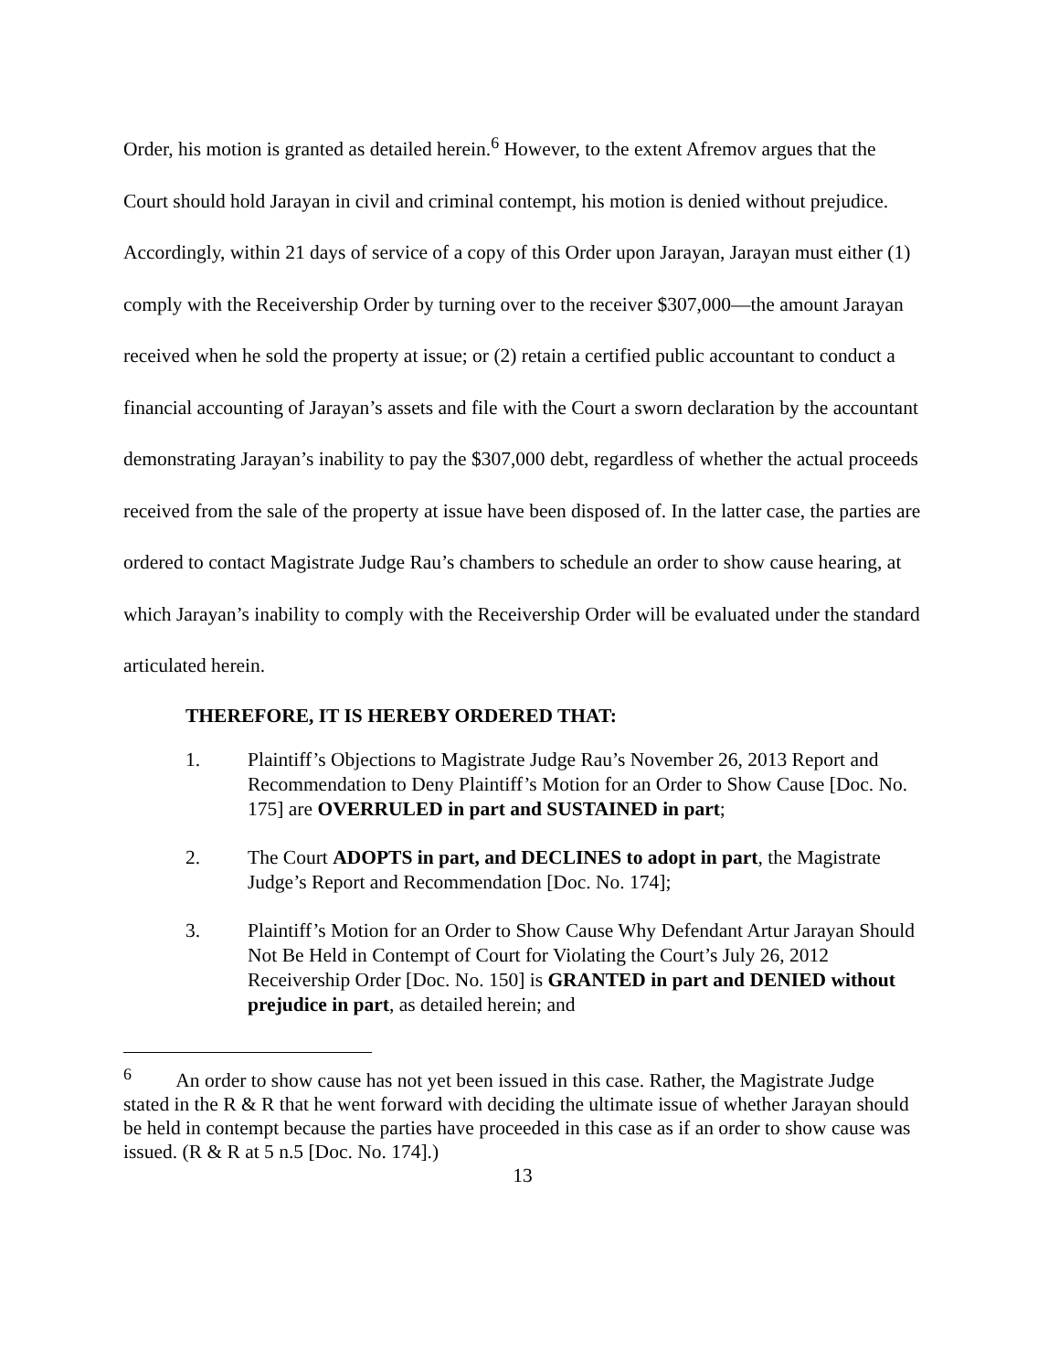Order, his motion is granted as detailed herein.<sup>6</sup> However, to the extent Afremov argues that the Court should hold Jarayan in civil and criminal contempt, his motion is denied without prejudice. Accordingly, within 21 days of service of a copy of this Order upon Jarayan, Jarayan must either (1) comply with the Receivership Order by turning over to the receiver $307,000—the amount Jarayan received when he sold the property at issue; or (2) retain a certified public accountant to conduct a financial accounting of Jarayan’s assets and file with the Court a sworn declaration by the accountant demonstrating Jarayan’s inability to pay the $307,000 debt, regardless of whether the actual proceeds received from the sale of the property at issue have been disposed of. In the latter case, the parties are ordered to contact Magistrate Judge Rau’s chambers to schedule an order to show cause hearing, at which Jarayan’s inability to comply with the Receivership Order will be evaluated under the standard articulated herein.
THEREFORE, IT IS HEREBY ORDERED THAT:
1. Plaintiff’s Objections to Magistrate Judge Rau’s November 26, 2013 Report and Recommendation to Deny Plaintiff’s Motion for an Order to Show Cause [Doc. No. 175] are OVERRULED in part and SUSTAINED in part;
2. The Court ADOPTS in part, and DECLINES to adopt in part, the Magistrate Judge’s Report and Recommendation [Doc. No. 174];
3. Plaintiff’s Motion for an Order to Show Cause Why Defendant Artur Jarayan Should Not Be Held in Contempt of Court for Violating the Court’s July 26, 2012 Receivership Order [Doc. No. 150] is GRANTED in part and DENIED without prejudice in part, as detailed herein; and
<sup>6</sup> An order to show cause has not yet been issued in this case. Rather, the Magistrate Judge stated in the R & R that he went forward with deciding the ultimate issue of whether Jarayan should be held in contempt because the parties have proceeded in this case as if an order to show cause was issued. (R & R at 5 n.5 [Doc. No. 174].)
13